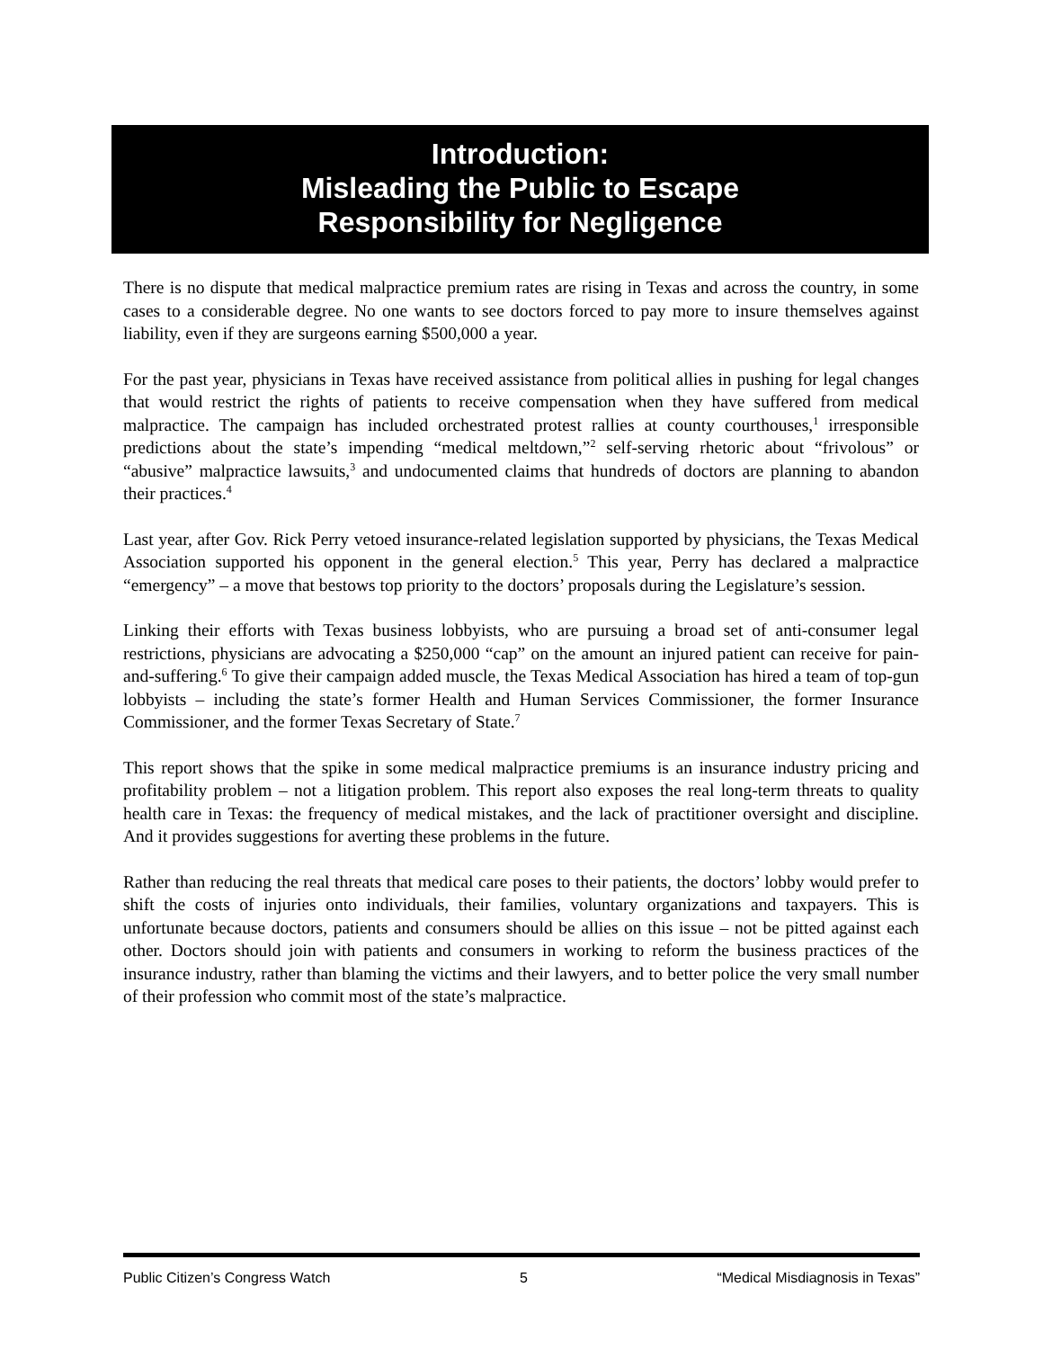Introduction:
Misleading the Public to Escape
Responsibility for Negligence
There is no dispute that medical malpractice premium rates are rising in Texas and across the country, in some cases to a considerable degree. No one wants to see doctors forced to pay more to insure themselves against liability, even if they are surgeons earning $500,000 a year.
For the past year, physicians in Texas have received assistance from political allies in pushing for legal changes that would restrict the rights of patients to receive compensation when they have suffered from medical malpractice. The campaign has included orchestrated protest rallies at county courthouses,<sup>1</sup> irresponsible predictions about the state’s impending “medical meltdown,”<sup>2</sup> self-serving rhetoric about “frivolous” or “abusive” malpractice lawsuits,<sup>3</sup> and undocumented claims that hundreds of doctors are planning to abandon their practices.<sup>4</sup>
Last year, after Gov. Rick Perry vetoed insurance-related legislation supported by physicians, the Texas Medical Association supported his opponent in the general election.<sup>5</sup> This year, Perry has declared a malpractice “emergency” – a move that bestows top priority to the doctors’ proposals during the Legislature’s session.
Linking their efforts with Texas business lobbyists, who are pursuing a broad set of anti-consumer legal restrictions, physicians are advocating a $250,000 “cap” on the amount an injured patient can receive for pain-and-suffering.<sup>6</sup> To give their campaign added muscle, the Texas Medical Association has hired a team of top-gun lobbyists – including the state’s former Health and Human Services Commissioner, the former Insurance Commissioner, and the former Texas Secretary of State.<sup>7</sup>
This report shows that the spike in some medical malpractice premiums is an insurance industry pricing and profitability problem – not a litigation problem. This report also exposes the real long-term threats to quality health care in Texas: the frequency of medical mistakes, and the lack of practitioner oversight and discipline. And it provides suggestions for averting these problems in the future.
Rather than reducing the real threats that medical care poses to their patients, the doctors’ lobby would prefer to shift the costs of injuries onto individuals, their families, voluntary organizations and taxpayers. This is unfortunate because doctors, patients and consumers should be allies on this issue – not be pitted against each other. Doctors should join with patients and consumers in working to reform the business practices of the insurance industry, rather than blaming the victims and their lawyers, and to better police the very small number of their profession who commit most of the state’s malpractice.
Public Citizen’s Congress Watch 5 “Medical Misdiagnosis in Texas”